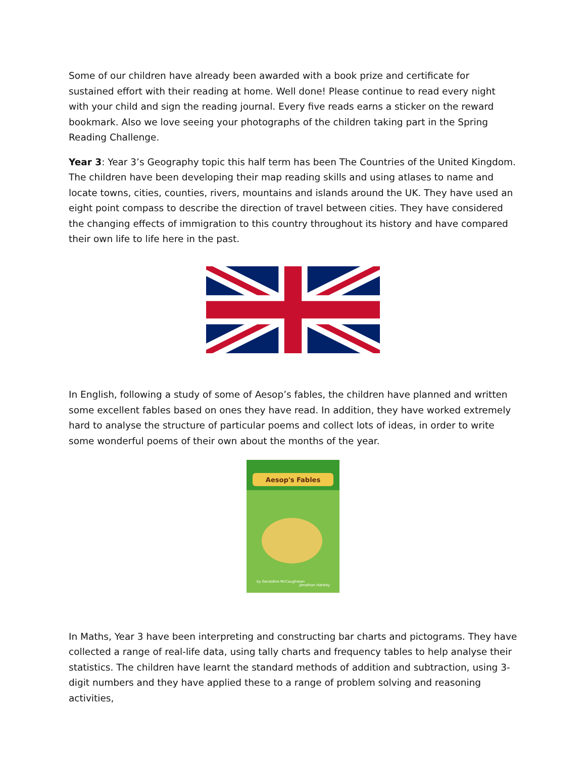Some of our children have already been awarded with a book prize and certificate for sustained effort with their reading at home. Well done! Please continue to read every night with your child and sign the reading journal. Every five reads earns a sticker on the reward bookmark. Also we love seeing your photographs of the children taking part in the Spring Reading Challenge.
Year 3: Year 3’s Geography topic this half term has been The Countries of the United Kingdom. The children have been developing their map reading skills and using atlases to name and locate towns, cities, counties, rivers, mountains and islands around the UK. They have used an eight point compass to describe the direction of travel between cities. They have considered the changing effects of immigration to this country throughout its history and have compared their own life to life here in the past.
In English, following a study of some of Aesop’s fables, the children have planned and written some excellent fables based on ones they have read. In addition, they have worked extremely hard to analyse the structure of particular poems and collect lots of ideas, in order to write some wonderful poems of their own about the months of the year.
Aesop's Fables
by Geraldine McCaughrean
Jonathan Hateley
In Maths, Year 3 have been interpreting and constructing bar charts and pictograms. They have collected a range of real-life data, using tally charts and frequency tables to help analyse their statistics. The children have learnt the standard methods of addition and subtraction, using 3-digit numbers and they have applied these to a range of problem solving and reasoning activities,